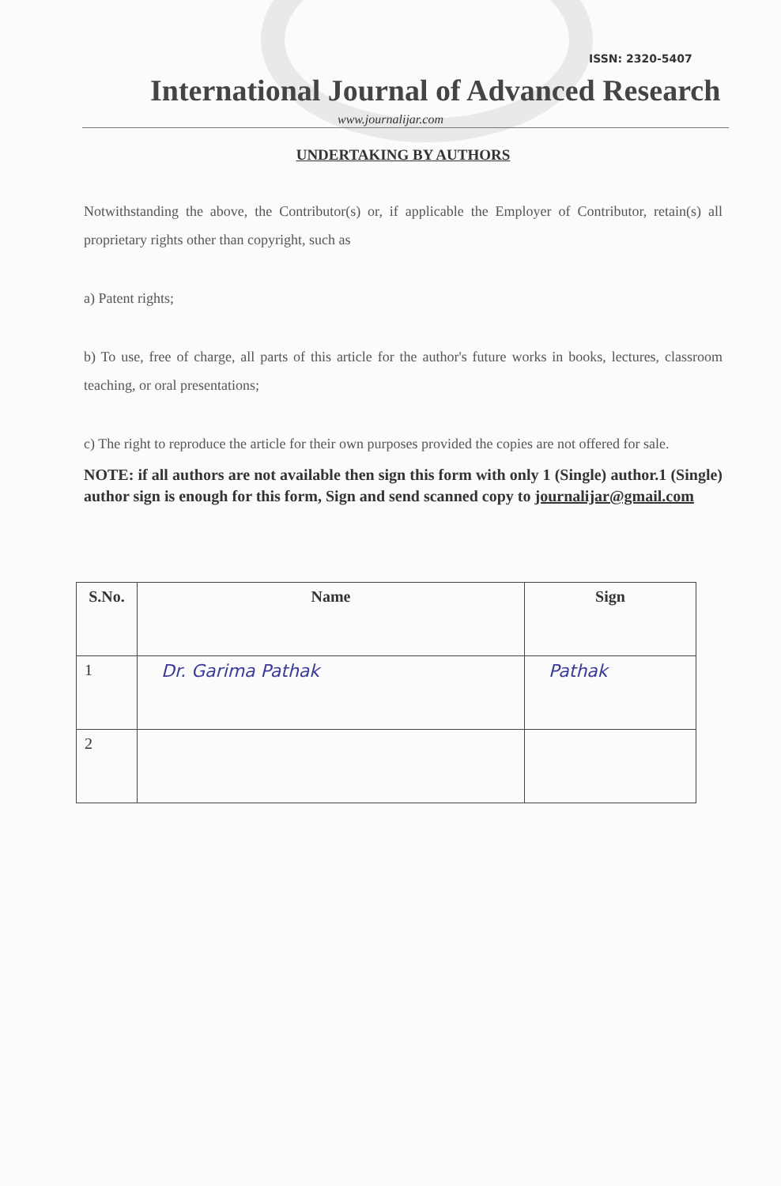ISSN: 2320-5407
International Journal of Advanced Research
www.journalijar.com
UNDERTAKING BY AUTHORS
Notwithstanding the above, the Contributor(s) or, if applicable the Employer of Contributor, retain(s) all proprietary rights other than copyright, such as
a) Patent rights;
b) To use, free of charge, all parts of this article for the author's future works in books, lectures, classroom teaching, or oral presentations;
c) The right to reproduce the article for their own purposes provided the copies are not offered for sale.
NOTE: if all authors are not available then sign this form with only 1 (Single) author.1 (Single) author sign is enough for this form, Sign and send scanned copy to journalijar@gmail.com
| S.No. | Name | Sign |
| --- | --- | --- |
| 1 | Dr. Garima Pathak | Pathak |
| 2 | | |